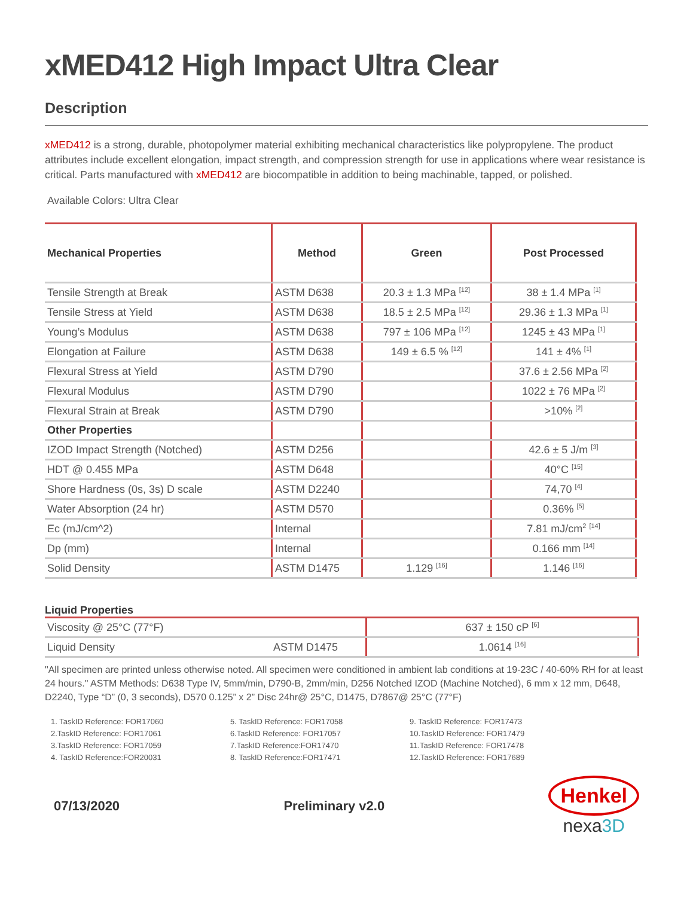xMED412 High Impact Ultra Clear
Description
xMED412 is a strong, durable, photopolymer material exhibiting mechanical characteristics like polypropylene. The product attributes include excellent elongation, impact strength, and compression strength for use in applications where wear resistance is critical. Parts manufactured with xMED412 are biocompatible in addition to being machinable, tapped, or polished.
Available Colors: Ultra Clear
| Mechanical Properties | Method | Green | Post Processed |
| --- | --- | --- | --- |
| Tensile Strength at Break | ASTM D638 | 20.3 ± 1.3 MPa <sup>[12]</sup> | 38 ± 1.4 MPa <sup>[1]</sup> |
| Tensile Stress at Yield | ASTM D638 | 18.5 ± 2.5 MPa <sup>[12]</sup> | 29.36 ± 1.3 MPa <sup>[1]</sup> |
| Young’s Modulus | ASTM D638 | 797 ± 106 MPa <sup>[12]</sup> | 1245 ± 43 MPa <sup>[1]</sup> |
| Elongation at Failure | ASTM D638 | 149 ± 6.5 % <sup>[12]</sup> | 141 ± 4% <sup>[1]</sup> |
| Flexural Stress at Yield | ASTM D790 | | 37.6 ± 2.56 MPa <sup>[2]</sup> |
| Flexural Modulus | ASTM D790 | | 1022 ± 76 MPa <sup>[2]</sup> |
| Flexural Strain at Break | ASTM D790 | | >10% <sup>[2]</sup> |
| Other Properties | | | |
| IZOD Impact Strength (Notched) | ASTM D256 | | 42.6 ± 5 J/m <sup>[3]</sup> |
| HDT @ 0.455 MPa | ASTM D648 | | 40°C <sup>[15]</sup> |
| Shore Hardness (0s, 3s) D scale | ASTM D2240 | | 74,70 <sup>[4]</sup> |
| Water Absorption (24 hr) | ASTM D570 | | 0.36% <sup>[5]</sup> |
| Ec (mJ/cm^2) | Internal | | 7.81 mJ/cm<sup>2</sup> <sup>[14]</sup> |
| Dp (mm) | Internal | | 0.166 mm <sup>[14]</sup> |
| Solid Density | ASTM D1475 | 1.129 <sup>[16]</sup> | 1.146 <sup>[16]</sup> |
Liquid Properties
| Viscosity @ 25°C (77°F) | | 637 ± 150 cP <sup>[6]</sup> |
| Liquid Density | ASTM D1475 | 1.0614 <sup>[16]</sup> |
"All specimen are printed unless otherwise noted. All specimen were conditioned in ambient lab conditions at 19-23C / 40-60% RH for at least 24 hours." ASTM Methods: D638 Type IV, 5mm/min, D790-B, 2mm/min, D256 Notched IZOD (Machine Notched), 6 mm x 12 mm, D648, D2240, Type “D” (0, 3 seconds), D570 0.125” x 2” Disc 24hr@ 25°C, D1475, D7867@ 25°C (77°F)
1. TaskID Reference: FOR17060
2.TaskID Reference: FOR17061
3.TaskID Reference: FOR17059
4. TaskID Reference:FOR20031
5. TaskID Reference: FOR17058
6.TaskID Reference: FOR17057
7.TaskID Reference:FOR17470
8. TaskID Reference:FOR17471
9. TaskID Reference: FOR17473
10.TaskID Reference: FOR17479
11.TaskID Reference: FOR17478
12.TaskID Reference: FOR17689
07/13/2020 Preliminary v2.0
Henkel
nexa3D